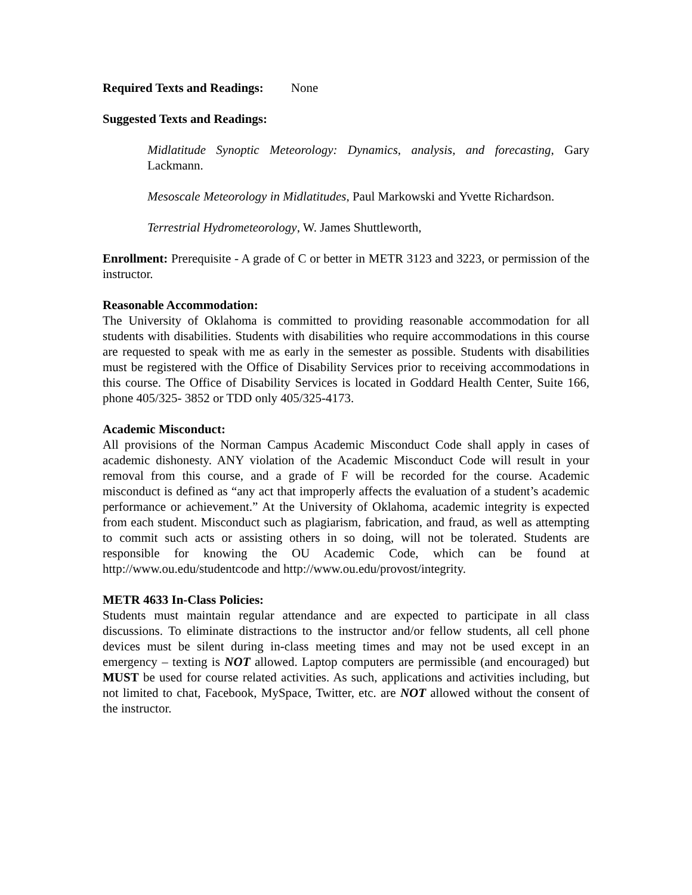Required Texts and Readings: None
Suggested Texts and Readings:
Midlatitude Synoptic Meteorology: Dynamics, analysis, and forecasting, Gary Lackmann.
Mesoscale Meteorology in Midlatitudes, Paul Markowski and Yvette Richardson.
Terrestrial Hydrometeorology, W. James Shuttleworth,
Enrollment: Prerequisite - A grade of C or better in METR 3123 and 3223, or permission of the instructor.
Reasonable Accommodation:
The University of Oklahoma is committed to providing reasonable accommodation for all students with disabilities. Students with disabilities who require accommodations in this course are requested to speak with me as early in the semester as possible. Students with disabilities must be registered with the Office of Disability Services prior to receiving accommodations in this course. The Office of Disability Services is located in Goddard Health Center, Suite 166, phone 405/325- 3852 or TDD only 405/325-4173.
Academic Misconduct:
All provisions of the Norman Campus Academic Misconduct Code shall apply in cases of academic dishonesty. ANY violation of the Academic Misconduct Code will result in your removal from this course, and a grade of F will be recorded for the course. Academic misconduct is defined as “any act that improperly affects the evaluation of a student’s academic performance or achievement.” At the University of Oklahoma, academic integrity is expected from each student. Misconduct such as plagiarism, fabrication, and fraud, as well as attempting to commit such acts or assisting others in so doing, will not be tolerated. Students are responsible for knowing the OU Academic Code, which can be found at http://www.ou.edu/studentcode and http://www.ou.edu/provost/integrity.
METR 4633 In-Class Policies:
Students must maintain regular attendance and are expected to participate in all class discussions. To eliminate distractions to the instructor and/or fellow students, all cell phone devices must be silent during in-class meeting times and may not be used except in an emergency – texting is NOT allowed. Laptop computers are permissible (and encouraged) but MUST be used for course related activities. As such, applications and activities including, but not limited to chat, Facebook, MySpace, Twitter, etc. are NOT allowed without the consent of the instructor.